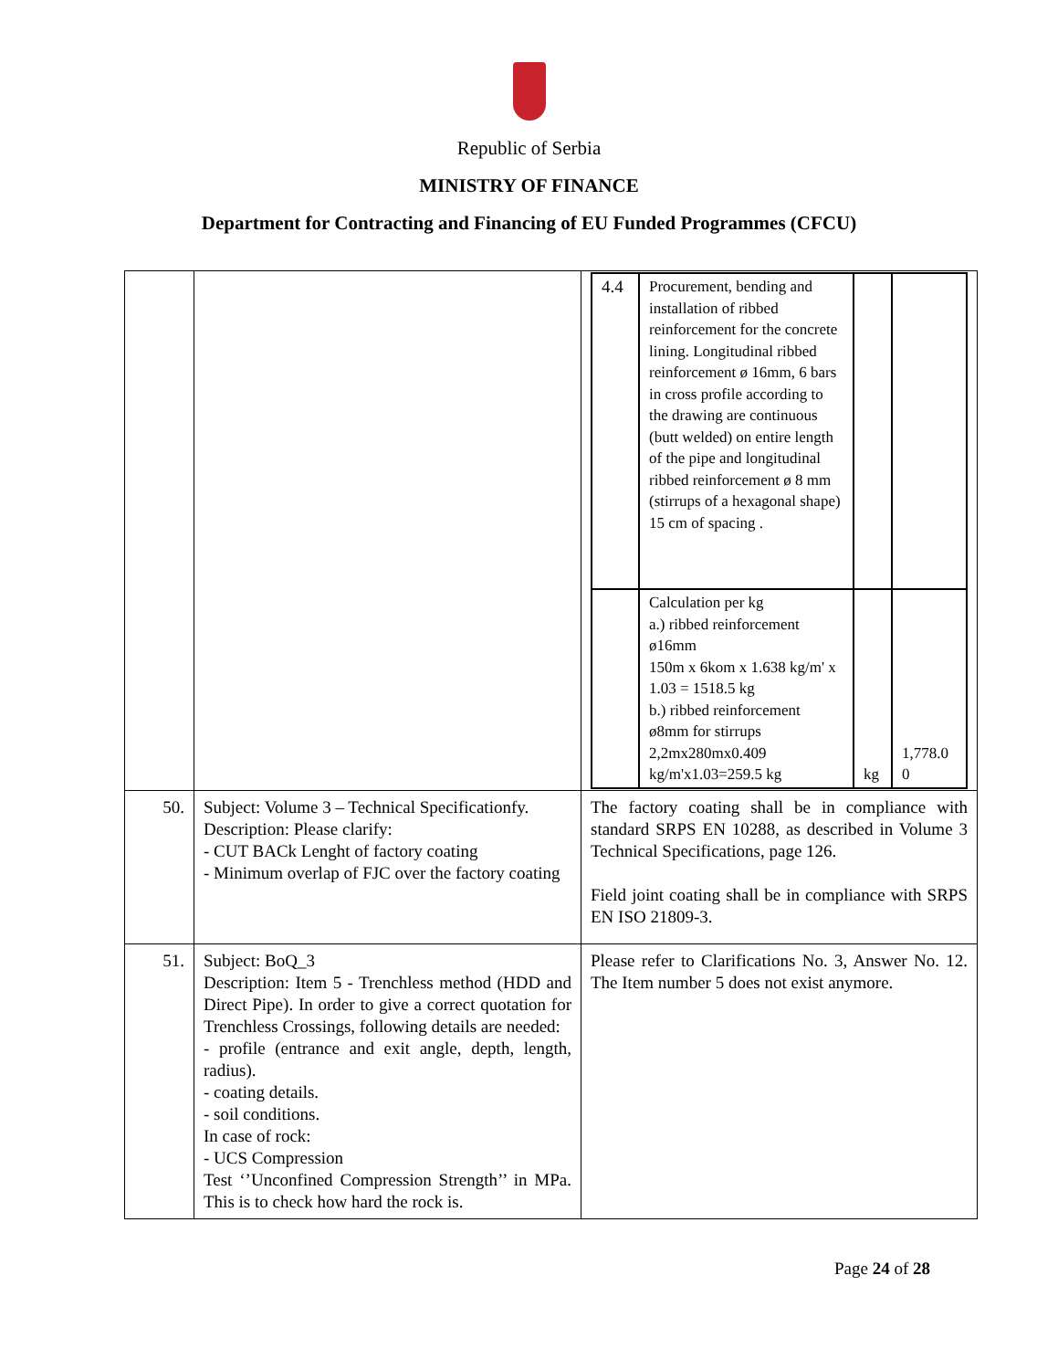Republic of Serbia
MINISTRY OF FINANCE
Department for Contracting and Financing of EU Funded Programmes (CFCU)
| | | / 4.4 / Procurement, bending and installation of ribbed reinforcement for the concrete lining. Longitudinal ribbed reinforcement ø 16mm, 6 bars in cross profile according to the drawing are continuous (butt welded) on entire length of the pipe and longitudinal ribbed reinforcement ø 8 mm (stirrups of a hexagonal shape) 15 cm of spacing . / / / / / Calculation per kg a.) ribbed reinforcement ø16mm 150m x 6kom x 1.638 kg/m' x 1.03 = 1518.5 kg b.) ribbed reinforcement ø8mm for stirrups 2,2mx280mx0.409 kg/m'x1.03=259.5 kg / kg / 1,778.0 0 / |
| 50. | Subject: Volume 3 – Technical Specificationfy. Description: Please clarify: - CUT BACk Lenght of factory coating - Minimum overlap of FJC over the factory coating | The factory coating shall be in compliance with standard SRPS EN 10288, as described in Volume 3 Technical Specifications, page 126. Field joint coating shall be in compliance with SRPS EN ISO 21809-3. |
| 51. | Subject: BoQ_3 Description: Item 5 - Trenchless method (HDD and Direct Pipe). In order to give a correct quotation for Trenchless Crossings, following details are needed: - profile (entrance and exit angle, depth, length, radius). - coating details. - soil conditions. In case of rock: - UCS Compression Test ‘’Unconfined Compression Strength’’ in MPa. This is to check how hard the rock is. | Please refer to Clarifications No. 3, Answer No. 12. The Item number 5 does not exist anymore. |
Page 24 of 28